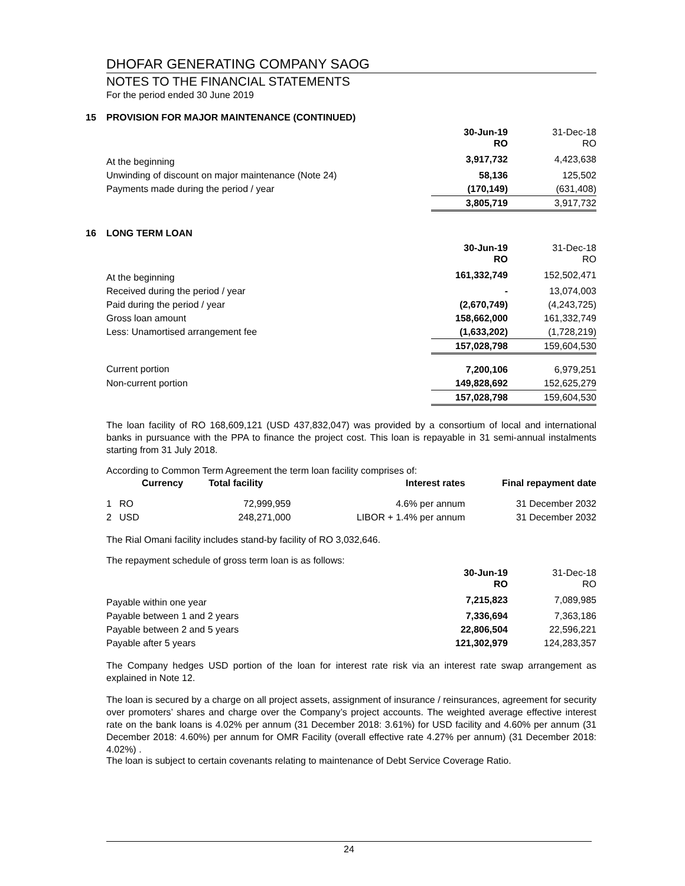DHOFAR GENERATING COMPANY SAOG
NOTES TO THE FINANCIAL STATEMENTS
For the period ended 30 June 2019
15 PROVISION FOR MAJOR MAINTENANCE (CONTINUED)
| | 30-Jun-19 RO | 31-Dec-18 RO |
| At the beginning | 3,917,732 | 4,423,638 |
| Unwinding of discount on major maintenance (Note 24) | 58,136 | 125,502 |
| Payments made during the period / year | (170,149) | (631,408) |
| | 3,805,719 | 3,917,732 |
16 LONG TERM LOAN
| | 30-Jun-19 RO | 31-Dec-18 RO |
| At the beginning | 161,332,749 | 152,502,471 |
| Received during the period / year | - | 13,074,003 |
| Paid during the period / year | (2,670,749) | (4,243,725) |
| Gross loan amount | 158,662,000 | 161,332,749 |
| Less: Unamortised arrangement fee | (1,633,202) | (1,728,219) |
| | 157,028,798 | 159,604,530 |
| Current portion | 7,200,106 | 6,979,251 |
| Non-current portion | 149,828,692 | 152,625,279 |
| | 157,028,798 | 159,604,530 |
The loan facility of RO 168,609,121 (USD 437,832,047) was provided by a consortium of local and international banks in pursuance with the PPA to finance the project cost. This loan is repayable in 31 semi-annual instalments starting from 31 July 2018.
According to Common Term Agreement the term loan facility comprises of:
| | Currency | Total facility | Interest rates | Final repayment date |
| 1 | RO | 72,999,959 | 4.6% per annum | 31 December 2032 |
| 2 | USD | 248,271,000 | LIBOR + 1.4% per annum | 31 December 2032 |
The Rial Omani facility includes stand-by facility of RO 3,032,646.
The repayment schedule of gross term loan is as follows:
| | 30-Jun-19 RO | 31-Dec-18 RO |
| Payable within one year | 7,215,823 | 7,089,985 |
| Payable between 1 and 2 years | 7,336,694 | 7,363,186 |
| Payable between 2 and 5 years | 22,806,504 | 22,596,221 |
| Payable after 5 years | 121,302,979 | 124,283,357 |
The Company hedges USD portion of the loan for interest rate risk via an interest rate swap arrangement as explained in Note 12.
The loan is secured by a charge on all project assets, assignment of insurance / reinsurances, agreement for security over promoters’ shares and charge over the Company’s project accounts. The weighted average effective interest rate on the bank loans is 4.02% per annum (31 December 2018: 3.61%) for USD facility and 4.60% per annum (31 December 2018: 4.60%) per annum for OMR Facility (overall effective rate 4.27% per annum) (31 December 2018: 4.02%) .
The loan is subject to certain covenants relating to maintenance of Debt Service Coverage Ratio.
24